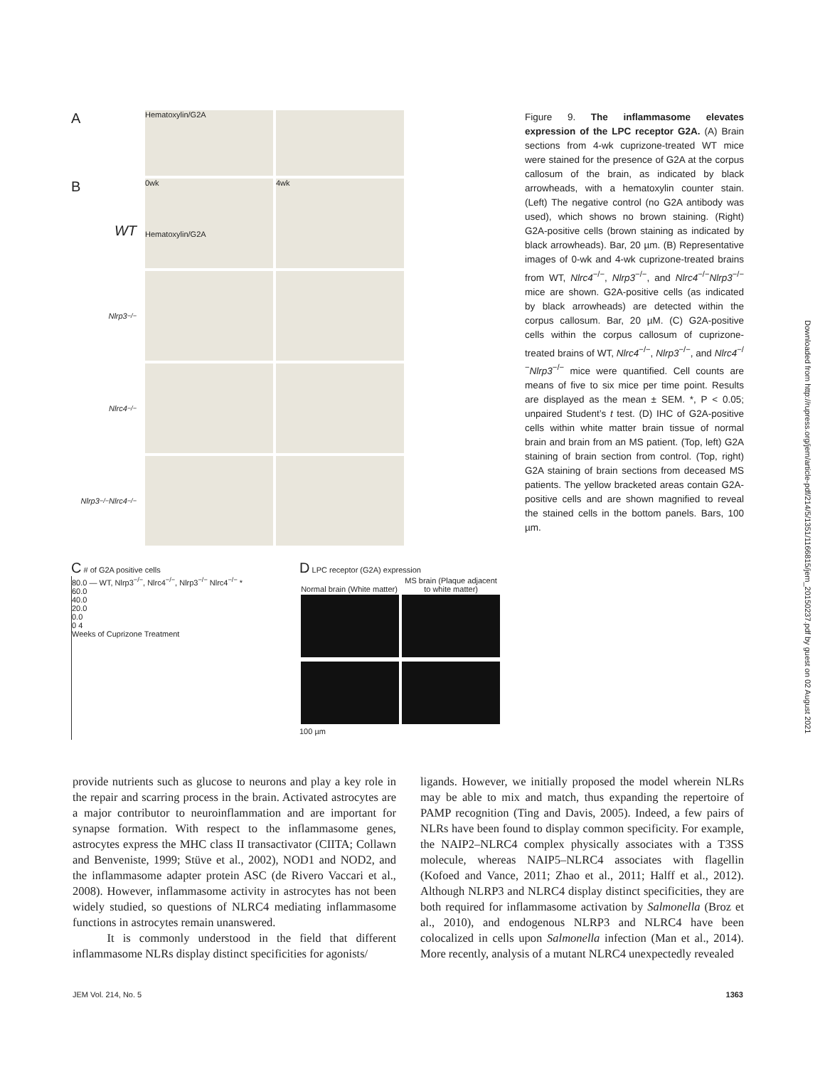A
Hematoxylin/G2A
B
WT
0wk
Hematoxylin/G2A
4wk
Nlrp3<sup>−/−</sup>
Nlrc4<sup>−/−</sup>
Nlrp3<sup>−/−</sup> Nlrc4<sup>−/−</sup>
C # of G2A positive cells
80.0 — WT, Nlrp3<sup>−/−</sup>, Nlrc4<sup>−/−</sup>, Nlrp3<sup>−/−</sup> Nlrc4<sup>−/−</sup> *
60.0
40.0
20.0
0.0
0 4
Weeks of Cuprizone Treatment
D LPC receptor (G2A) expression
Normal brain (White matter) MS brain (Plaque adjacent to white matter)
100 µm
Figure 9. The inflammasome elevates expression of the LPC receptor G2A. (A) Brain sections from 4-wk cuprizone-treated WT mice were stained for the presence of G2A at the corpus callosum of the brain, as indicated by black arrowheads, with a hematoxylin counter stain. (Left) The negative control (no G2A antibody was used), which shows no brown staining. (Right) G2A-positive cells (brown staining as indicated by black arrowheads). Bar, 20 µm. (B) Representative images of 0-wk and 4-wk cuprizone-treated brains from WT, Nlrc4<sup>−/−</sup>, Nlrp3<sup>−/−</sup>, and Nlrc4<sup>−/−</sup>Nlrp3<sup>−/−</sup> mice are shown. G2A-positive cells (as indicated by black arrowheads) are detected within the corpus callosum. Bar, 20 µM. (C) G2A-positive cells within the corpus callosum of cuprizone-treated brains of WT, Nlrc4<sup>−/−</sup>, Nlrp3<sup>−/−</sup>, and Nlrc4<sup>−/−</sup>Nlrp3<sup>−/−</sup> mice were quantified. Cell counts are means of five to six mice per time point. Results are displayed as the mean ± SEM. *, P < 0.05; unpaired Student’s t test. (D) IHC of G2A-positive cells within white matter brain tissue of normal brain and brain from an MS patient. (Top, left) G2A staining of brain section from control. (Top, right) G2A staining of brain sections from deceased MS patients. The yellow bracketed areas contain G2A-positive cells and are shown magnified to reveal the stained cells in the bottom panels. Bars, 100 µm.
provide nutrients such as glucose to neurons and play a key role in the repair and scarring process in the brain. Activated astrocytes are a major contributor to neuroinflammation and are important for synapse formation. With respect to the inflammasome genes, astrocytes express the MHC class II transactivator (CIITA; Collawn and Benveniste, 1999; Stüve et al., 2002), NOD1 and NOD2, and the inflammasome adapter protein ASC (de Rivero Vaccari et al., 2008). However, inflammasome activity in astrocytes has not been widely studied, so questions of NLRC4 mediating inflammasome functions in astrocytes remain unanswered.
It is commonly understood in the field that different inflammasome NLRs display distinct specificities for agonists/
ligands. However, we initially proposed the model wherein NLRs may be able to mix and match, thus expanding the repertoire of PAMP recognition (Ting and Davis, 2005). Indeed, a few pairs of NLRs have been found to display common specificity. For example, the NAIP2–NLRC4 complex physically associates with a T3SS molecule, whereas NAIP5–NLRC4 associates with flagellin (Kofoed and Vance, 2011; Zhao et al., 2011; Halff et al., 2012). Although NLRP3 and NLRC4 display distinct specificities, they are both required for inflammasome activation by Salmonella (Broz et al., 2010), and endogenous NLRP3 and NLRC4 have been colocalized in cells upon Salmonella infection (Man et al., 2014). More recently, analysis of a mutant NLRC4 unexpectedly revealed
JEM Vol. 214, No. 5 1363
Downloaded from http://rupress.org/jem/article-pdf/214/5/1351/1166815/jem_20150237.pdf by guest on 02 August 2021